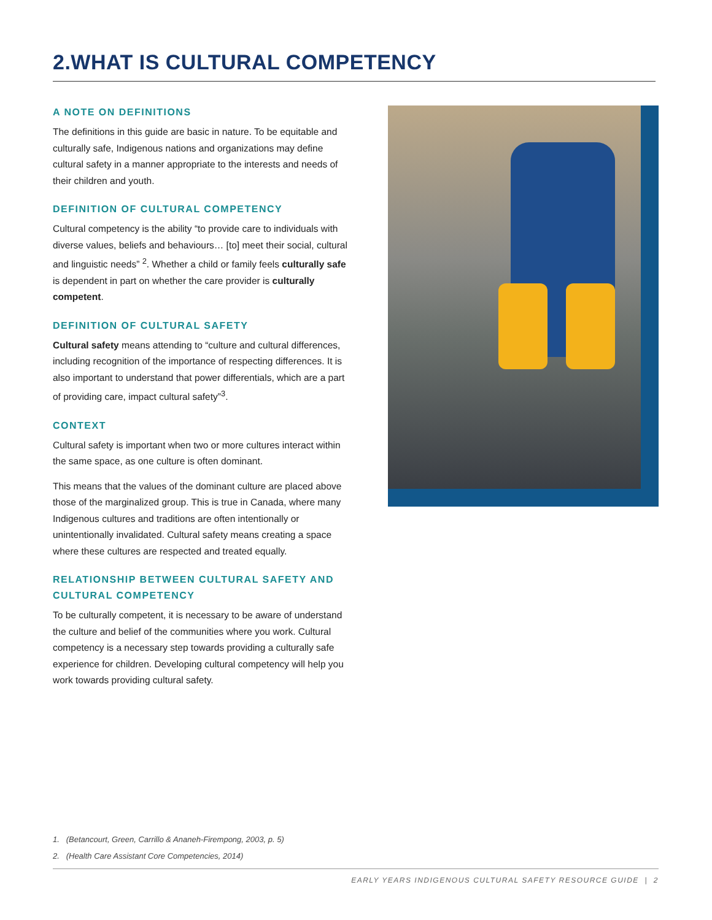2.WHAT IS CULTURAL COMPETENCY
A NOTE ON DEFINITIONS
The definitions in this guide are basic in nature. To be equitable and culturally safe, Indigenous nations and organizations may define cultural safety in a manner appropriate to the interests and needs of their children and youth.
DEFINITION OF CULTURAL COMPETENCY
Cultural competency is the ability “to provide care to individuals with diverse values, beliefs and behaviours… [to] meet their social, cultural and linguistic needs” <sup>2</sup>. Whether a child or family feels culturally safe is dependent in part on whether the care provider is culturally competent.
DEFINITION OF CULTURAL SAFETY
Cultural safety means attending to “culture and cultural differences, including recognition of the importance of respecting differences. It is also important to understand that power differentials, which are a part of providing care, impact cultural safety”<sup>3</sup>.
CONTEXT
Cultural safety is important when two or more cultures interact within the same space, as one culture is often dominant.
This means that the values of the dominant culture are placed above those of the marginalized group. This is true in Canada, where many Indigenous cultures and traditions are often intentionally or unintentionally invalidated. Cultural safety means creating a space where these cultures are respected and treated equally.
RELATIONSHIP BETWEEN CULTURAL SAFETY AND CULTURAL COMPETENCY
To be culturally competent, it is necessary to be aware of understand the culture and belief of the communities where you work. Cultural competency is a necessary step towards providing a culturally safe experience for children. Developing cultural competency will help you work towards providing cultural safety.
1. (Betancourt, Green, Carrillo & Ananeh-Firempong, 2003, p. 5)
2. (Health Care Assistant Core Competencies, 2014)
EARLY YEARS INDIGENOUS CULTURAL SAFETY RESOURCE GUIDE | 2